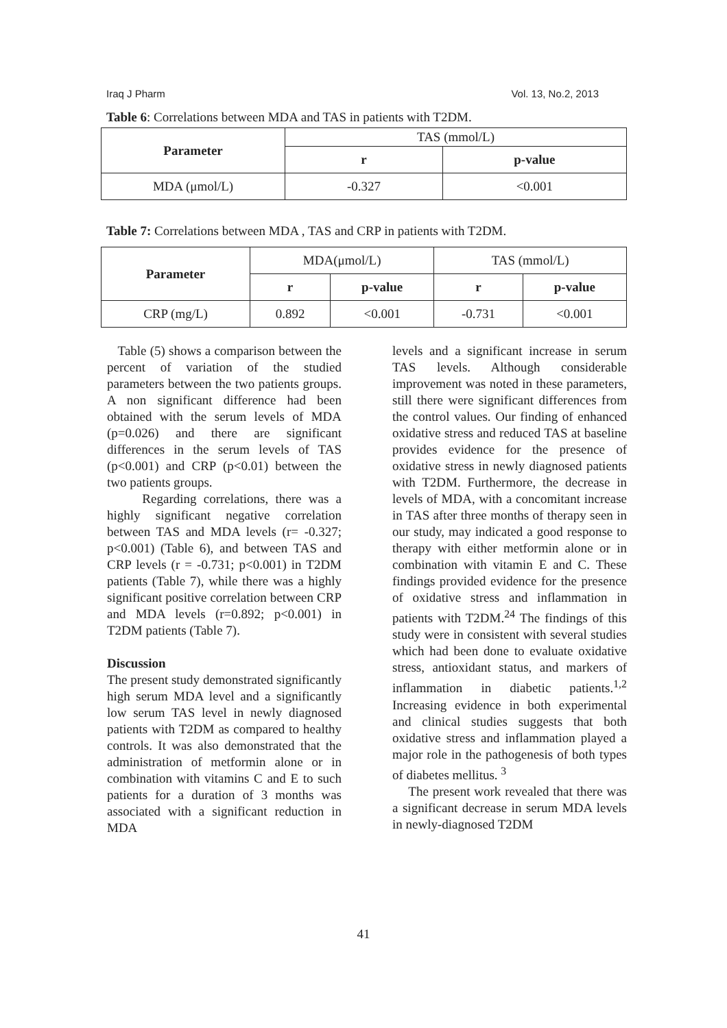Iraq J Pharm Vol. 13, No.2, 2013
Table 6: Correlations between MDA and TAS in patients with T2DM.
| Parameter | TAS (mmol/L) | |
| | r | p-value |
| MDA (μmol/L) | -0.327 | <0.001 |
Table 7: Correlations between MDA , TAS and CRP in patients with T2DM.
| Parameter | MDA(μmol/L) | | TAS (mmol/L) | |
| | r | p-value | r | p-value |
| CRP (mg/L) | 0.892 | <0.001 | -0.731 | <0.001 |
Table (5) shows a comparison between the percent of variation of the studied parameters between the two patients groups. A non significant difference had been obtained with the serum levels of MDA (p=0.026) and there are significant differences in the serum levels of TAS (p<0.001) and CRP (p<0.01) between the two patients groups.
Regarding correlations, there was a highly significant negative correlation between TAS and MDA levels (r= -0.327; p<0.001) (Table 6), and between TAS and CRP levels (r = -0.731; p<0.001) in T2DM patients (Table 7), while there was a highly significant positive correlation between CRP and MDA levels (r=0.892; p<0.001) in T2DM patients (Table 7).
Discussion
The present study demonstrated significantly high serum MDA level and a significantly low serum TAS level in newly diagnosed patients with T2DM as compared to healthy controls. It was also demonstrated that the administration of metformin alone or in combination with vitamins C and E to such patients for a duration of 3 months was associated with a significant reduction in MDA
levels and a significant increase in serum TAS levels. Although considerable improvement was noted in these parameters, still there were significant differences from the control values. Our finding of enhanced oxidative stress and reduced TAS at baseline provides evidence for the presence of oxidative stress in newly diagnosed patients with T2DM. Furthermore, the decrease in levels of MDA, with a concomitant increase in TAS after three months of therapy seen in our study, may indicated a good response to therapy with either metformin alone or in combination with vitamin E and C. These findings provided evidence for the presence of oxidative stress and inflammation in patients with T2DM.<sup>24</sup> The findings of this study were in consistent with several studies which had been done to evaluate oxidative stress, antioxidant status, and markers of inflammation in diabetic patients.<sup>1,2</sup> Increasing evidence in both experimental and clinical studies suggests that both oxidative stress and inflammation played a major role in the pathogenesis of both types of diabetes mellitus. <sup>3</sup>
The present work revealed that there was a significant decrease in serum MDA levels in newly-diagnosed T2DM
41